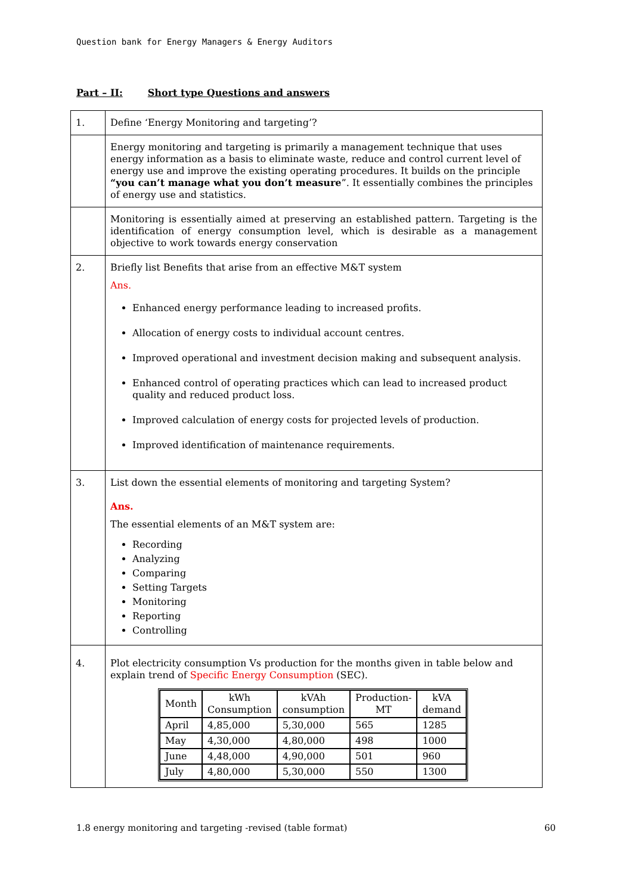Question bank for Energy Managers & Energy Auditors
Part – II: Short type Questions and answers
| 1. | Define ‘Energy Monitoring and targeting’? |
| | Energy monitoring and targeting is primarily a management technique that uses energy information as a basis to eliminate waste, reduce and control current level of energy use and improve the existing operating procedures. It builds on the principle “you can’t manage what you don’t measure ”. It essentially combines the principles of energy use and statistics. |
| | Monitoring is essentially aimed at preserving an established pattern. Targeting is the identification of energy consumption level, which is desirable as a management objective to work towards energy conservation |
| 2. | Briefly list Benefits that arise from an effective M&T system Ans. Enhanced energy performance leading to increased profits. Allocation of energy costs to individual account centres. Improved operational and investment decision making and subsequent analysis. Enhanced control of operating practices which can lead to increased product quality and reduced product loss. Improved calculation of energy costs for projected levels of production. Improved identification of maintenance requirements. |
| 3. | List down the essential elements of monitoring and targeting System? Ans. The essential elements of an M&T system are: Recording Analyzing Comparing Setting Targets Monitoring Reporting Controlling |
| 4. | Plot electricity consumption Vs production for the months given in table below and explain trend of Specific Energy Consumption (SEC). / Month / kWh Consumption / kVAh consumption / Production- MT / kVA demand / / --- / --- / --- / --- / --- / / April / 4,85,000 / 5,30,000 / 565 / 1285 / / May / 4,30,000 / 4,80,000 / 498 / 1000 / / June / 4,48,000 / 4,90,000 / 501 / 960 / / July / 4,80,000 / 5,30,000 / 550 / 1300 / |
1.8 energy monitoring and targeting -revised (table format) 60